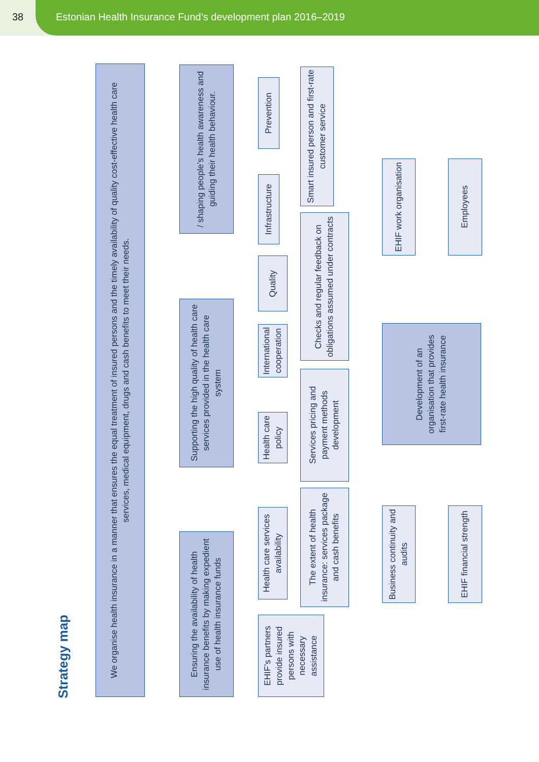38 Estonian Health Insurance Fund’s development plan 2016–2019
Strategy map
We organise health insurance in a manner that ensures the equal treatment of insured persons and the timely availability of quality cost-effective health care services, medical equipment, drugs and cash benefits to meet their needs.
Ensuring the availability of health insurance benefits by making expedient use of health insurance funds
Supporting the high quality of health care services provided in the health care system
/ shaping people’s health awareness and guiding their health behaviour.
EHIF’s partners provide insured persons with necessary assistance
Health care services availability
Health care policy
International cooperation
Quality
Infrastructure
Prevention
The extent of health insurance: services package and cash benefits
Services pricing and payment methods development
Checks and regular feedback on obligations assumed under contracts
Smart insured person and first-rate customer service
Business continuity and audits
EHIF financial strength
Development of an organisation that provides first-rate health insurance
EHIF work organisation
Employees